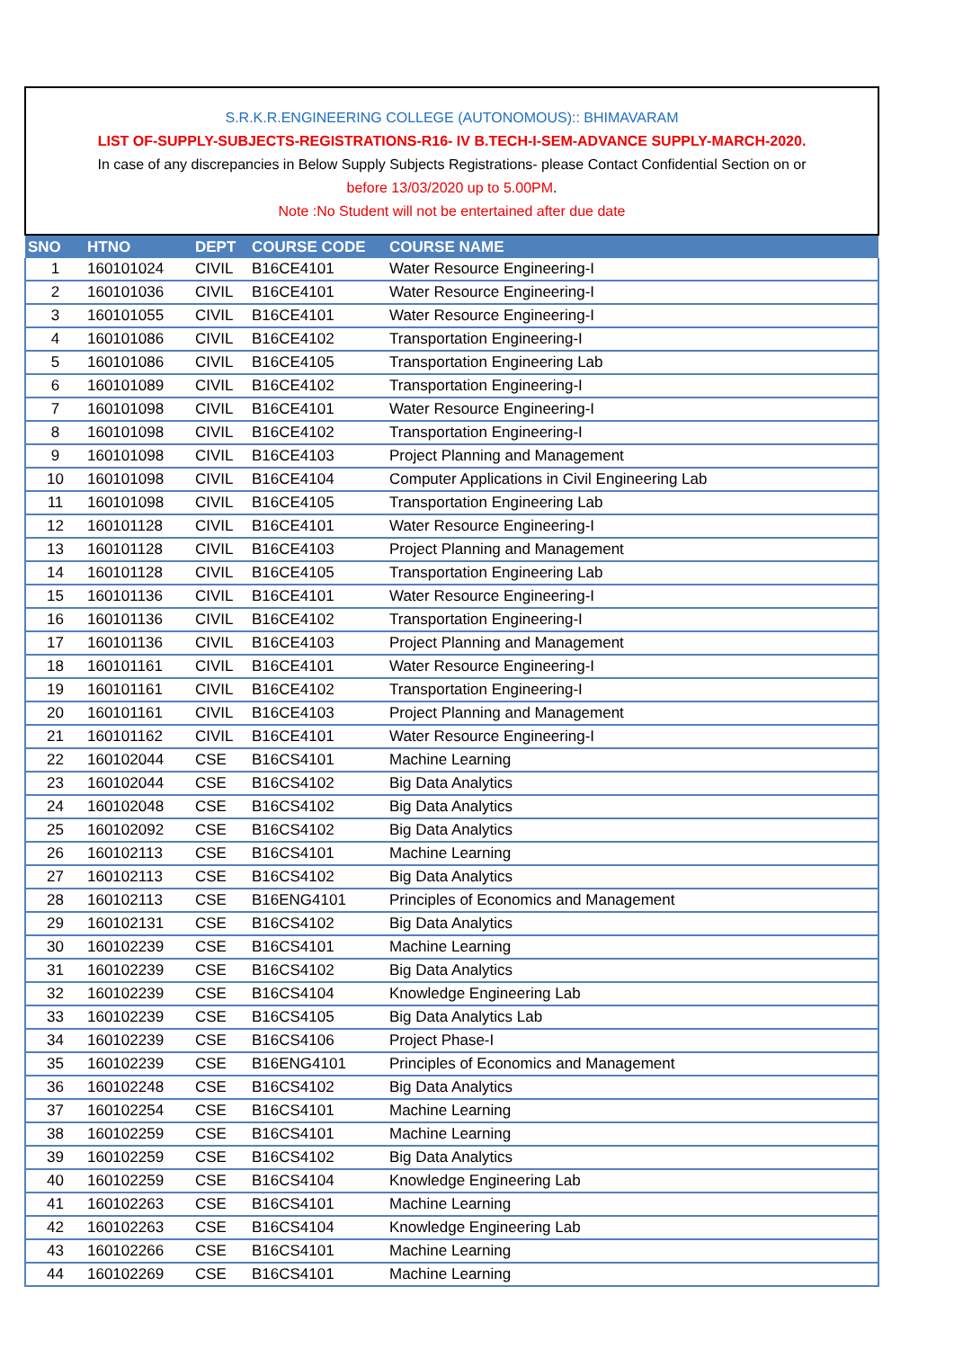S.R.K.R.ENGINEERING COLLEGE (AUTONOMOUS):: BHIMAVARAM
LIST OF-SUPPLY-SUBJECTS-REGISTRATIONS-R16- IV B.TECH-I-SEM-ADVANCE SUPPLY-MARCH-2020.
In case of any discrepancies in Below Supply Subjects Registrations- please Contact Confidential Section on or
before 13/03/2020 up to 5.00PM.
Note :No Student will not be entertained after due date
| SNO | HTNO | DEPT | COURSE CODE | COURSE NAME |
| --- | --- | --- | --- | --- |
| 1 | 160101024 | CIVIL | B16CE4101 | Water Resource Engineering-I |
| 2 | 160101036 | CIVIL | B16CE4101 | Water Resource Engineering-I |
| 3 | 160101055 | CIVIL | B16CE4101 | Water Resource Engineering-I |
| 4 | 160101086 | CIVIL | B16CE4102 | Transportation Engineering-I |
| 5 | 160101086 | CIVIL | B16CE4105 | Transportation Engineering Lab |
| 6 | 160101089 | CIVIL | B16CE4102 | Transportation Engineering-I |
| 7 | 160101098 | CIVIL | B16CE4101 | Water Resource Engineering-I |
| 8 | 160101098 | CIVIL | B16CE4102 | Transportation Engineering-I |
| 9 | 160101098 | CIVIL | B16CE4103 | Project Planning and Management |
| 10 | 160101098 | CIVIL | B16CE4104 | Computer Applications in Civil Engineering Lab |
| 11 | 160101098 | CIVIL | B16CE4105 | Transportation Engineering Lab |
| 12 | 160101128 | CIVIL | B16CE4101 | Water Resource Engineering-I |
| 13 | 160101128 | CIVIL | B16CE4103 | Project Planning and Management |
| 14 | 160101128 | CIVIL | B16CE4105 | Transportation Engineering Lab |
| 15 | 160101136 | CIVIL | B16CE4101 | Water Resource Engineering-I |
| 16 | 160101136 | CIVIL | B16CE4102 | Transportation Engineering-I |
| 17 | 160101136 | CIVIL | B16CE4103 | Project Planning and Management |
| 18 | 160101161 | CIVIL | B16CE4101 | Water Resource Engineering-I |
| 19 | 160101161 | CIVIL | B16CE4102 | Transportation Engineering-I |
| 20 | 160101161 | CIVIL | B16CE4103 | Project Planning and Management |
| 21 | 160101162 | CIVIL | B16CE4101 | Water Resource Engineering-I |
| 22 | 160102044 | CSE | B16CS4101 | Machine Learning |
| 23 | 160102044 | CSE | B16CS4102 | Big Data Analytics |
| 24 | 160102048 | CSE | B16CS4102 | Big Data Analytics |
| 25 | 160102092 | CSE | B16CS4102 | Big Data Analytics |
| 26 | 160102113 | CSE | B16CS4101 | Machine Learning |
| 27 | 160102113 | CSE | B16CS4102 | Big Data Analytics |
| 28 | 160102113 | CSE | B16ENG4101 | Principles of Economics and Management |
| 29 | 160102131 | CSE | B16CS4102 | Big Data Analytics |
| 30 | 160102239 | CSE | B16CS4101 | Machine Learning |
| 31 | 160102239 | CSE | B16CS4102 | Big Data Analytics |
| 32 | 160102239 | CSE | B16CS4104 | Knowledge Engineering Lab |
| 33 | 160102239 | CSE | B16CS4105 | Big Data Analytics Lab |
| 34 | 160102239 | CSE | B16CS4106 | Project Phase-I |
| 35 | 160102239 | CSE | B16ENG4101 | Principles of Economics and Management |
| 36 | 160102248 | CSE | B16CS4102 | Big Data Analytics |
| 37 | 160102254 | CSE | B16CS4101 | Machine Learning |
| 38 | 160102259 | CSE | B16CS4101 | Machine Learning |
| 39 | 160102259 | CSE | B16CS4102 | Big Data Analytics |
| 40 | 160102259 | CSE | B16CS4104 | Knowledge Engineering Lab |
| 41 | 160102263 | CSE | B16CS4101 | Machine Learning |
| 42 | 160102263 | CSE | B16CS4104 | Knowledge Engineering Lab |
| 43 | 160102266 | CSE | B16CS4101 | Machine Learning |
| 44 | 160102269 | CSE | B16CS4101 | Machine Learning |